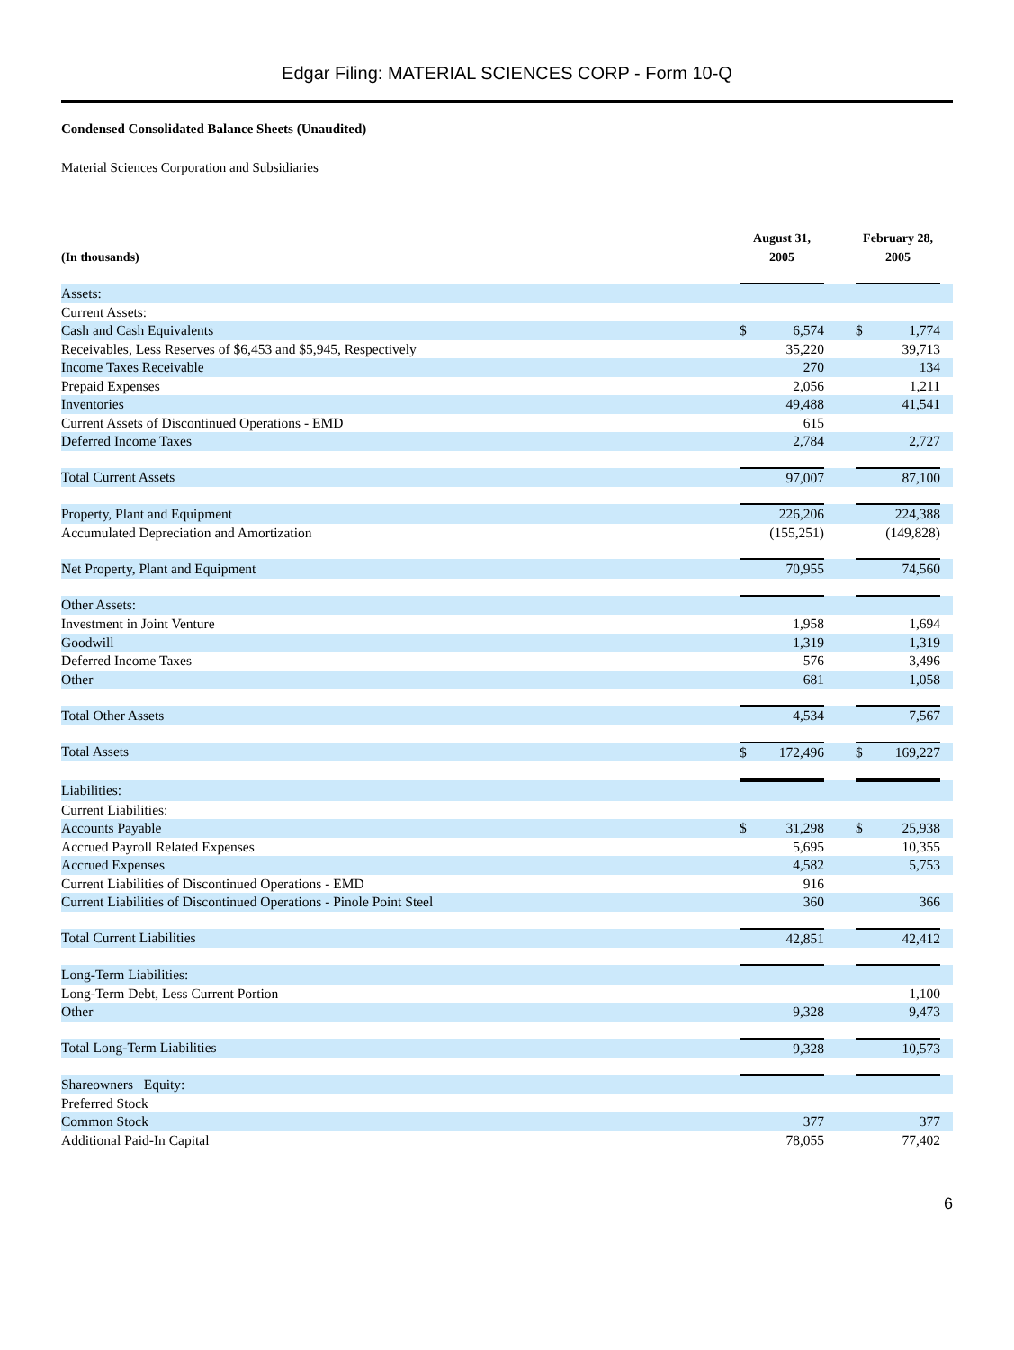Edgar Filing: MATERIAL SCIENCES CORP - Form 10-Q
Condensed Consolidated Balance Sheets (Unaudited)
Material Sciences Corporation and Subsidiaries
| (In thousands) | August 31, 2005 | | | February 28, 2005 | | |
| --- | --- | --- | --- | --- | --- | --- |
| Assets: | | | | | | |
| Current Assets: | | | | | | |
| Cash and Cash Equivalents | $ | 6,574 | | $ | 1,774 | |
| Receivables, Less Reserves of $6,453 and $5,945, Respectively | | 35,220 | | | 39,713 | |
| Income Taxes Receivable | | 270 | | | 134 | |
| Prepaid Expenses | | 2,056 | | | 1,211 | |
| Inventories | | 49,488 | | | 41,541 | |
| Current Assets of Discontinued Operations - EMD | | 615 | | | | |
| Deferred Income Taxes | | 2,784 | | | 2,727 | |
| Total Current Assets | | 97,007 | | | 87,100 | |
| Property, Plant and Equipment | | 226,206 | | | 224,388 | |
| Accumulated Depreciation and Amortization | | (155,251) | | | (149,828) | |
| Net Property, Plant and Equipment | | 70,955 | | | 74,560 | |
| Other Assets: | | | | | | |
| Investment in Joint Venture | | 1,958 | | | 1,694 | |
| Goodwill | | 1,319 | | | 1,319 | |
| Deferred Income Taxes | | 576 | | | 3,496 | |
| Other | | 681 | | | 1,058 | |
| Total Other Assets | | 4,534 | | | 7,567 | |
| Total Assets | $ | 172,496 | | $ | 169,227 | |
| Liabilities: | | | | | | |
| Current Liabilities: | | | | | | |
| Accounts Payable | $ | 31,298 | | $ | 25,938 | |
| Accrued Payroll Related Expenses | | 5,695 | | | 10,355 | |
| Accrued Expenses | | 4,582 | | | 5,753 | |
| Current Liabilities of Discontinued Operations - EMD | | 916 | | | | |
| Current Liabilities of Discontinued Operations - Pinole Point Steel | | 360 | | | 366 | |
| Total Current Liabilities | | 42,851 | | | 42,412 | |
| Long-Term Liabilities: | | | | | | |
| Long-Term Debt, Less Current Portion | | | | | 1,100 | |
| Other | | 9,328 | | | 9,473 | |
| Total Long-Term Liabilities | | 9,328 | | | 10,573 | |
| Shareowners Equity: | | | | | | |
| Preferred Stock | | | | | | |
| Common Stock | | 377 | | | 377 | |
| Additional Paid-In Capital | | 78,055 | | | 77,402 | |
6